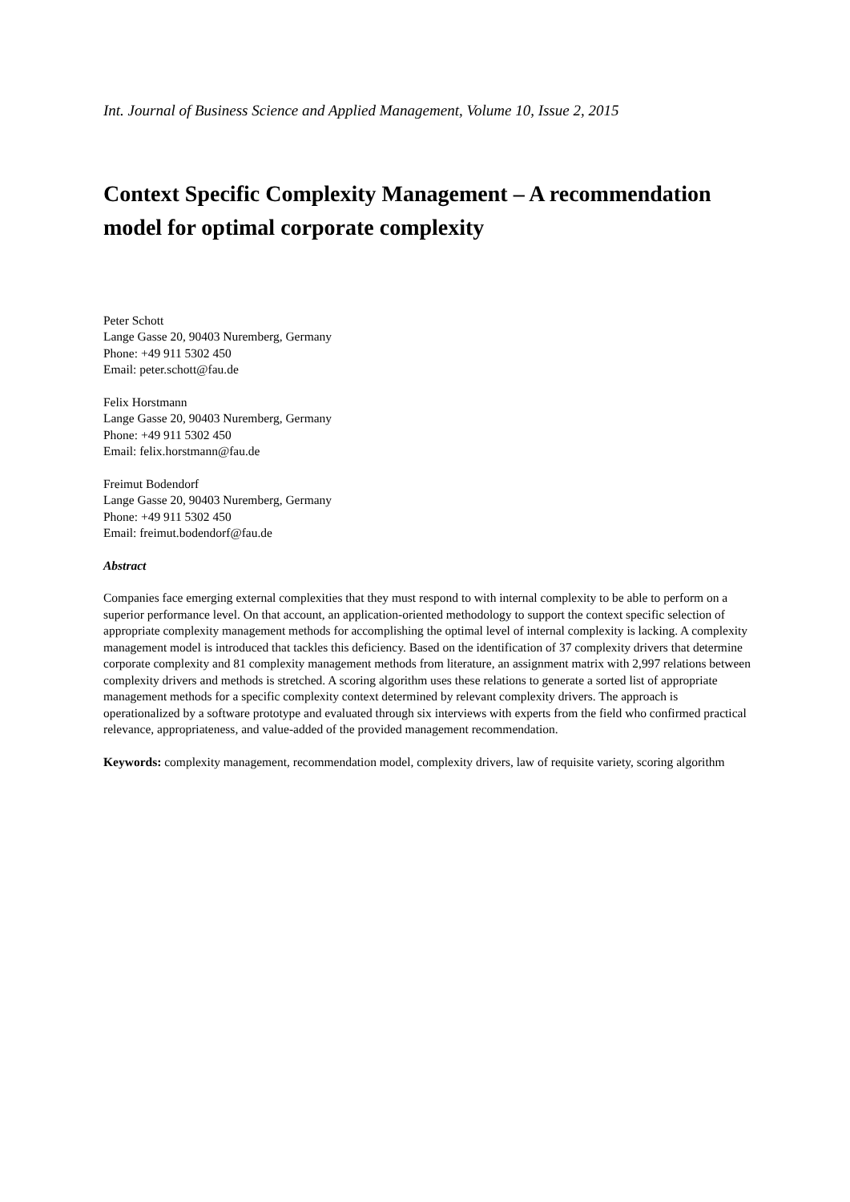Int. Journal of Business Science and Applied Management, Volume 10, Issue 2, 2015
Context Specific Complexity Management – A recommendation model for optimal corporate complexity
Peter Schott
Lange Gasse 20, 90403 Nuremberg, Germany
Phone: +49 911 5302 450
Email: peter.schott@fau.de
Felix Horstmann
Lange Gasse 20, 90403 Nuremberg, Germany
Phone: +49 911 5302 450
Email: felix.horstmann@fau.de
Freimut Bodendorf
Lange Gasse 20, 90403 Nuremberg, Germany
Phone: +49 911 5302 450
Email: freimut.bodendorf@fau.de
Abstract
Companies face emerging external complexities that they must respond to with internal complexity to be able to perform on a superior performance level. On that account, an application-oriented methodology to support the context specific selection of appropriate complexity management methods for accomplishing the optimal level of internal complexity is lacking. A complexity management model is introduced that tackles this deficiency. Based on the identification of 37 complexity drivers that determine corporate complexity and 81 complexity management methods from literature, an assignment matrix with 2,997 relations between complexity drivers and methods is stretched. A scoring algorithm uses these relations to generate a sorted list of appropriate management methods for a specific complexity context determined by relevant complexity drivers. The approach is operationalized by a software prototype and evaluated through six interviews with experts from the field who confirmed practical relevance, appropriateness, and value-added of the provided management recommendation.
Keywords: complexity management, recommendation model, complexity drivers, law of requisite variety, scoring algorithm